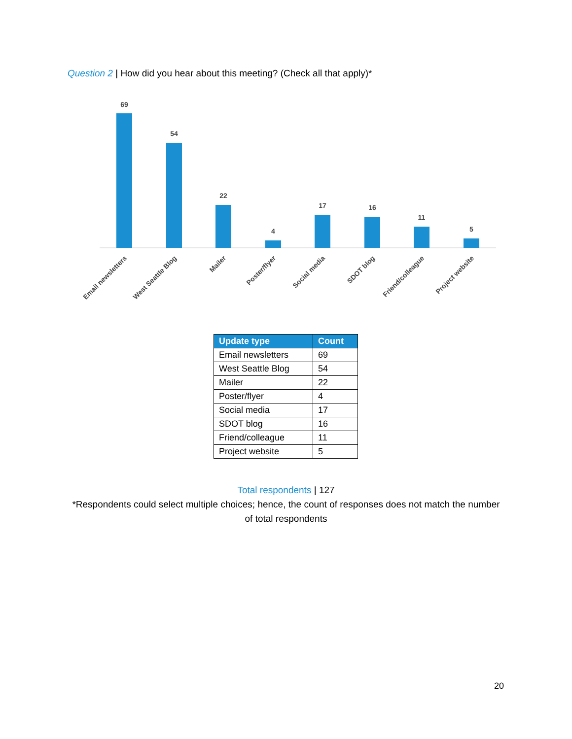Question 2 | How did you hear about this meeting? (Check all that apply)*
69
54
22
4
17
16
11
5
Email newsletters
West Seattle Blog
Mailer
Poster/flyer
Social media
SDOT blog
Friend/colleague
Project website
| Update type | Count |
| --- | --- |
| Email newsletters | 69 |
| West Seattle Blog | 54 |
| Mailer | 22 |
| Poster/flyer | 4 |
| Social media | 17 |
| SDOT blog | 16 |
| Friend/colleague | 11 |
| Project website | 5 |
Total respondents | 127
*Respondents could select multiple choices; hence, the count of responses does not match the number
of total respondents
20